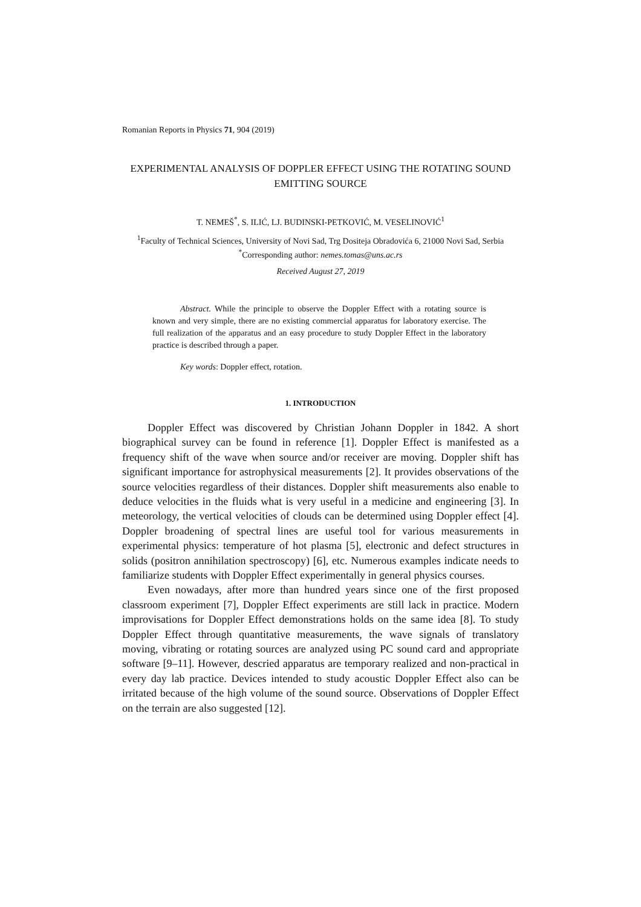Romanian Reports in Physics 71, 904 (2019)
EXPERIMENTAL ANALYSIS OF DOPPLER EFFECT USING THE ROTATING SOUND EMITTING SOURCE
T. NEMEŠ<sup>*</sup>, S. ILIĆ, LJ. BUDINSKI-PETKOVIĆ, M. VESELINOVIĆ<sup>1</sup>
<sup>1</sup> Faculty of Technical Sciences, University of Novi Sad, Trg Dositeja Obradovića 6, 21000 Novi Sad, Serbia
<sup>*</sup> Corresponding author: nemes.tomas@uns.ac.rs
Received August 27, 2019
Abstract. While the principle to observe the Doppler Effect with a rotating source is known and very simple, there are no existing commercial apparatus for laboratory exercise. The full realization of the apparatus and an easy procedure to study Doppler Effect in the laboratory practice is described through a paper.
Key words: Doppler effect, rotation.
1. INTRODUCTION
Doppler Effect was discovered by Christian Johann Doppler in 1842. A short biographical survey can be found in reference [1]. Doppler Effect is manifested as a frequency shift of the wave when source and/or receiver are moving. Doppler shift has significant importance for astrophysical measurements [2]. It provides observations of the source velocities regardless of their distances. Doppler shift measurements also enable to deduce velocities in the fluids what is very useful in a medicine and engineering [3]. In meteorology, the vertical velocities of clouds can be determined using Doppler effect [4]. Doppler broadening of spectral lines are useful tool for various measurements in experimental physics: temperature of hot plasma [5], electronic and defect structures in solids (positron annihilation spectroscopy) [6], etc. Numerous examples indicate needs to familiarize students with Doppler Effect experimentally in general physics courses.
Even nowadays, after more than hundred years since one of the first proposed classroom experiment [7], Doppler Effect experiments are still lack in practice. Modern improvisations for Doppler Effect demonstrations holds on the same idea [8]. To study Doppler Effect through quantitative measurements, the wave signals of translatory moving, vibrating or rotating sources are analyzed using PC sound card and appropriate software [9–11]. However, descried apparatus are temporary realized and non-practical in every day lab practice. Devices intended to study acoustic Doppler Effect also can be irritated because of the high volume of the sound source. Observations of Doppler Effect on the terrain are also suggested [12].